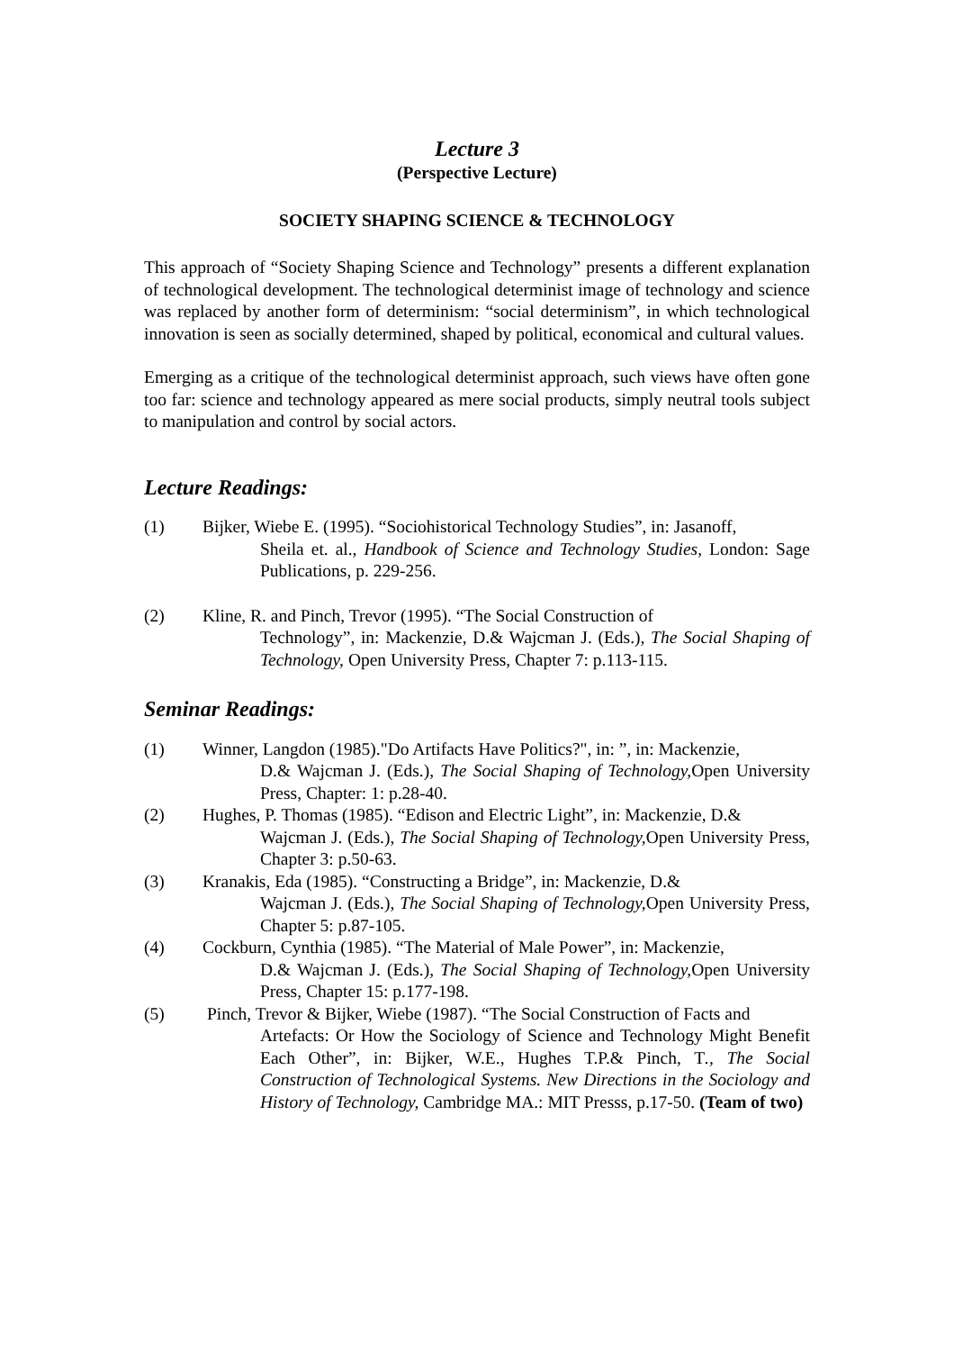Lecture 3
(Perspective Lecture)
SOCIETY SHAPING SCIENCE & TECHNOLOGY
This approach of “Society Shaping Science and Technology” presents a different explanation of technological development. The technological determinist image of technology and science was replaced by another form of determinism: “social determinism”, in which technological innovation is seen as socially determined, shaped by political, economical and cultural values.
Emerging as a critique of the technological determinist approach, such views have often gone too far: science and technology appeared as mere social products, simply neutral tools subject to manipulation and control by social actors.
Lecture Readings:
(1) Bijker, Wiebe E. (1995). “Sociohistorical Technology Studies”, in: Jasanoff,
Sheila et. al., Handbook of Science and Technology Studies, London: Sage Publications, p. 229-256.
(2) Kline, R. and Pinch, Trevor (1995). “The Social Construction of
Technology”, in: Mackenzie, D.& Wajcman J. (Eds.), The Social Shaping of Technology, Open University Press, Chapter 7: p.113-115.
Seminar Readings:
(1) Winner, Langdon (1985)."Do Artifacts Have Politics?", in: ”, in: Mackenzie,
D.& Wajcman J. (Eds.), The Social Shaping of Technology, Open University Press, Chapter: 1: p.28-40.
(2) Hughes, P. Thomas (1985). “Edison and Electric Light”, in: Mackenzie, D.&
Wajcman J. (Eds.), The Social Shaping of Technology, Open University Press, Chapter 3: p.50-63.
(3) Kranakis, Eda (1985). “Constructing a Bridge”, in: Mackenzie, D.&
Wajcman J. (Eds.), The Social Shaping of Technology, Open University Press, Chapter 5: p.87-105.
(4) Cockburn, Cynthia (1985). “The Material of Male Power”, in: Mackenzie,
D.& Wajcman J. (Eds.), The Social Shaping of Technology, Open University Press, Chapter 15: p.177-198.
(5) Pinch, Trevor & Bijker, Wiebe (1987). “The Social Construction of Facts and
Artefacts: Or How the Sociology of Science and Technology Might Benefit Each Other”, in: Bijker, W.E., Hughes T.P.& Pinch, T., The Social Construction of Technological Systems. New Directions in the Sociology and History of Technology, Cambridge MA.: MIT Presss, p.17-50. (Team of two)